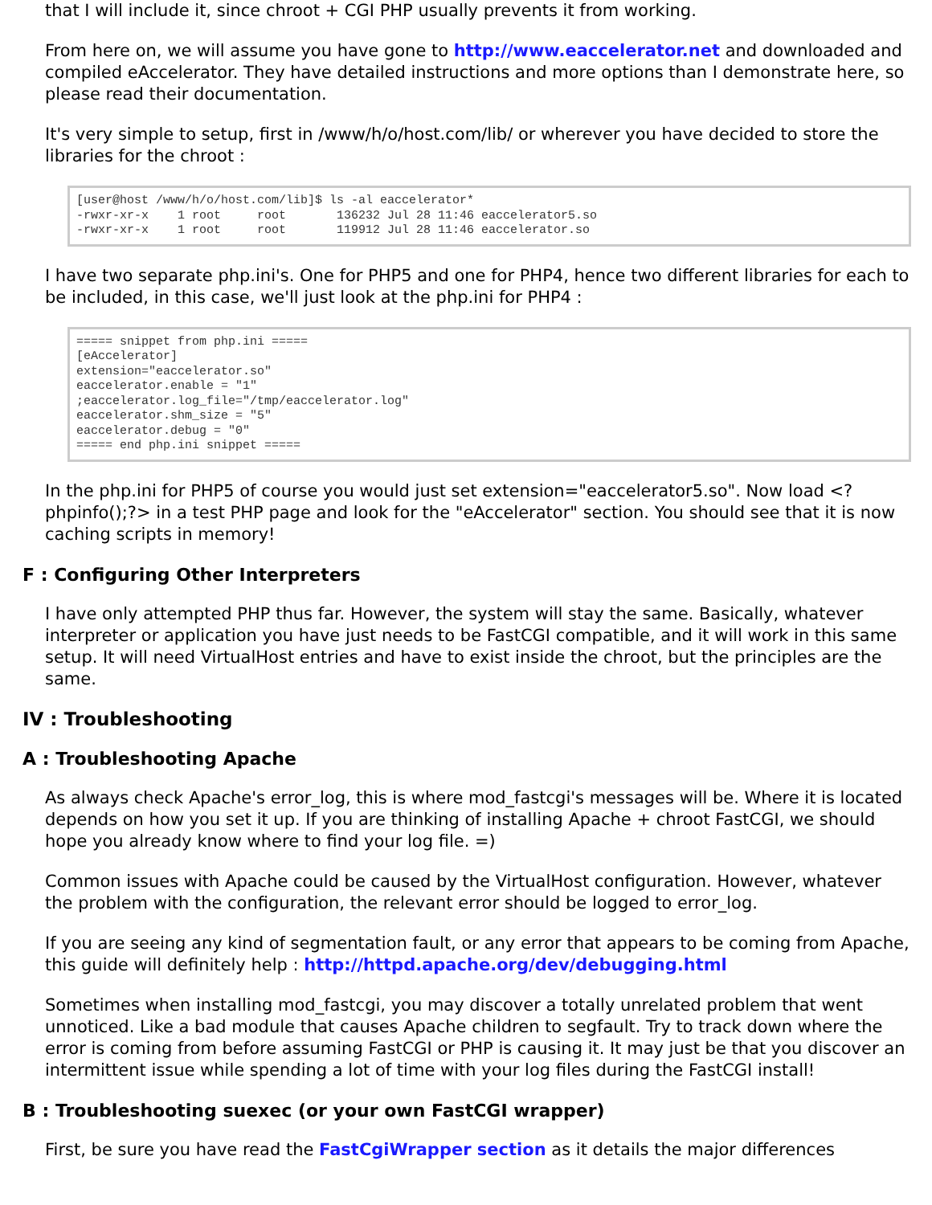that I will include it, since chroot + CGI PHP usually prevents it from working.
From here on, we will assume you have gone to http://www.eaccelerator.net and downloaded and compiled eAccelerator. They have detailed instructions and more options than I demonstrate here, so please read their documentation.
It's very simple to setup, first in /www/h/o/host.com/lib/ or wherever you have decided to store the libraries for the chroot :
[user@host /www/h/o/host.com/lib]$ ls -al eaccelerator*
-rwxr-xr-x    1 root     root       136232 Jul 28 11:46 eaccelerator5.so
-rwxr-xr-x    1 root     root       119912 Jul 28 11:46 eaccelerator.so
I have two separate php.ini's. One for PHP5 and one for PHP4, hence two different libraries for each to be included, in this case, we'll just look at the php.ini for PHP4 :
===== snippet from php.ini =====
[eAccelerator]
extension="eaccelerator.so"
eaccelerator.enable = "1"
;eaccelerator.log_file="/tmp/eaccelerator.log"
eaccelerator.shm_size = "5"
eaccelerator.debug = "0"
===== end php.ini snippet =====
In the php.ini for PHP5 of course you would just set extension="eaccelerator5.so". Now load <? phpinfo();?> in a test PHP page and look for the "eAccelerator" section. You should see that it is now caching scripts in memory!
F : Configuring Other Interpreters
I have only attempted PHP thus far. However, the system will stay the same. Basically, whatever interpreter or application you have just needs to be FastCGI compatible, and it will work in this same setup. It will need VirtualHost entries and have to exist inside the chroot, but the principles are the same.
IV : Troubleshooting
A : Troubleshooting Apache
As always check Apache's error_log, this is where mod_fastcgi's messages will be. Where it is located depends on how you set it up. If you are thinking of installing Apache + chroot FastCGI, we should hope you already know where to find your log file. =)
Common issues with Apache could be caused by the VirtualHost configuration. However, whatever the problem with the configuration, the relevant error should be logged to error_log.
If you are seeing any kind of segmentation fault, or any error that appears to be coming from Apache, this guide will definitely help : http://httpd.apache.org/dev/debugging.html
Sometimes when installing mod_fastcgi, you may discover a totally unrelated problem that went unnoticed. Like a bad module that causes Apache children to segfault. Try to track down where the error is coming from before assuming FastCGI or PHP is causing it. It may just be that you discover an intermittent issue while spending a lot of time with your log files during the FastCGI install!
B : Troubleshooting suexec (or your own FastCGI wrapper)
First, be sure you have read the FastCgiWrapper section as it details the major differences